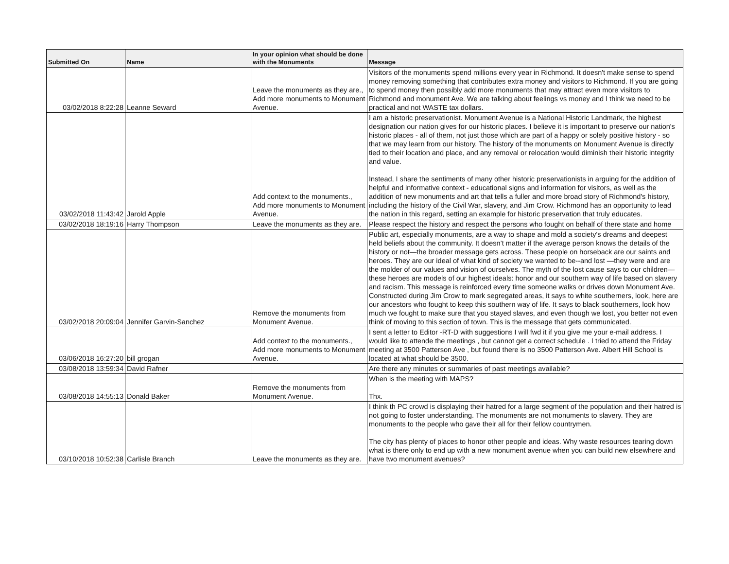| Submitted On | Name | In your opinion what should be done with the Monuments | Message |
| --- | --- | --- | --- |
| 03/02/2018 8:22:28 | Leanne Seward | Leave the monuments as they are., Add more monuments to Monument Avenue. | Visitors of the monuments spend millions every year in Richmond. It doesn't make sense to spend money removing something that contributes extra money and visitors to Richmond. If you are going to spend money then possibly add more monuments that may attract even more visitors to Richmond and monument Ave. We are talking about feelings vs money and I think we need to be practical and not WASTE tax dollars. |
| 03/02/2018 11:43:42 | Jarold Apple | Add context to the monuments., Add more monuments to Monument Avenue. | I am a historic preservationist. Monument Avenue is a National Historic Landmark, the highest designation our nation gives for our historic places. I believe it is important to preserve our nation's historic places - all of them, not just those which are part of a happy or solely positive history - so that we may learn from our history. The history of the monuments on Monument Avenue is directly tied to their location and place, and any removal or relocation would diminish their historic integrity and value. Instead, I share the sentiments of many other historic preservationists in arguing for the addition of helpful and informative context - educational signs and information for visitors, as well as the addition of new monuments and art that tells a fuller and more broad story of Richmond's history, including the history of the Civil War, slavery, and Jim Crow. Richmond has an opportunity to lead the nation in this regard, setting an example for historic preservation that truly educates. |
| 03/02/2018 18:19:16 | Harry Thompson | Leave the monuments as they are. | Please respect the history and respect the persons who fought on behalf of there state and home |
| 03/02/2018 20:09:04 | Jennifer Garvin-Sanchez | Remove the monuments from Monument Avenue. | Public art, especially monuments, are a way to shape and mold a society's dreams and deepest held beliefs about the community. It doesn’t matter if the average person knows the details of the history or not—the broader message gets across. These people on horseback are our saints and heroes. They are our ideal of what kind of society we wanted to be--and lost —they were and are the molder of our values and vision of ourselves. The myth of the lost cause says to our children—these heroes are models of our highest ideals: honor and our southern way of life based on slavery and racism. This message is reinforced every time someone walks or drives down Monument Ave. Constructed during Jim Crow to mark segregated areas, it says to white southerners, look, here are our ancestors who fought to keep this southern way of life. It says to black southerners, look how much we fought to make sure that you stayed slaves, and even though we lost, you better not even think of moving to this section of town. This is the message that gets communicated. |
| 03/06/2018 16:27:20 | bill grogan | Add context to the monuments., Add more monuments to Monument Avenue. | I sent a letter to Editor -RT-D with suggestions I will fwd it if you give me your e-mail address. I would like to attende the meetings , but cannot get a correct schedule . I tried to attend the Friday meeting at 3500 Patterson Ave , but found there is no 3500 Patterson Ave. Albert Hill School is located at what should be 3500. |
| 03/08/2018 13:59:34 | David Rafner | | Are there any minutes or summaries of past meetings available? |
| 03/08/2018 14:55:13 | Donald Baker | Remove the monuments from Monument Avenue. | When is the meeting with MAPS? Thx. |
| 03/10/2018 10:52:38 | Carlisle Branch | Leave the monuments as they are. | I think th PC crowd is displaying their hatred for a large segment of the population and their hatred is not going to foster understanding. The monuments are not monuments to slavery. They are monuments to the people who gave their all for their fellow countrymen. The city has plenty of places to honor other people and ideas. Why waste resources tearing down what is there only to end up with a new monument avenue when you can build new elsewhere and have two monument avenues? |